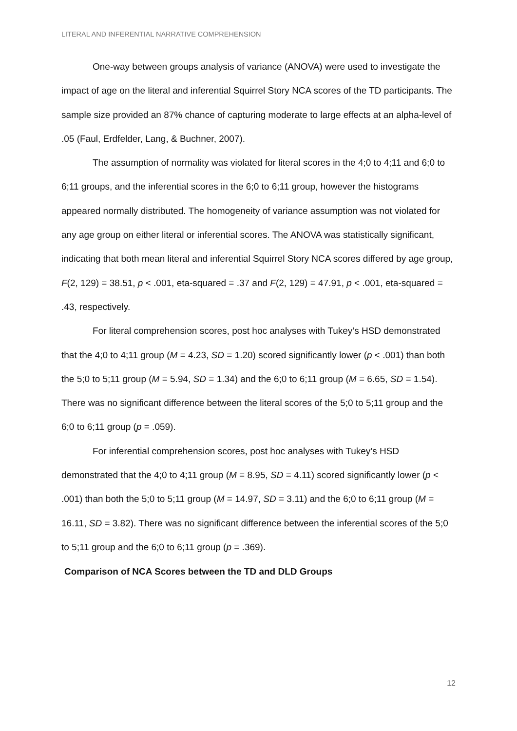LITERAL AND INFERENTIAL NARRATIVE COMPREHENSION
One-way between groups analysis of variance (ANOVA) were used to investigate the impact of age on the literal and inferential Squirrel Story NCA scores of the TD participants. The sample size provided an 87% chance of capturing moderate to large effects at an alpha-level of .05 (Faul, Erdfelder, Lang, & Buchner, 2007).
The assumption of normality was violated for literal scores in the 4;0 to 4;11 and 6;0 to 6;11 groups, and the inferential scores in the 6;0 to 6;11 group, however the histograms appeared normally distributed. The homogeneity of variance assumption was not violated for any age group on either literal or inferential scores. The ANOVA was statistically significant, indicating that both mean literal and inferential Squirrel Story NCA scores differed by age group, F(2, 129) = 38.51, p < .001, eta-squared = .37 and F(2, 129) = 47.91, p < .001, eta-squared = .43, respectively.
For literal comprehension scores, post hoc analyses with Tukey’s HSD demonstrated that the 4;0 to 4;11 group (M = 4.23, SD = 1.20) scored significantly lower (p < .001) than both the 5;0 to 5;11 group (M = 5.94, SD = 1.34) and the 6;0 to 6;11 group (M = 6.65, SD = 1.54). There was no significant difference between the literal scores of the 5;0 to 5;11 group and the 6;0 to 6;11 group (p = .059).
For inferential comprehension scores, post hoc analyses with Tukey’s HSD demonstrated that the 4;0 to 4;11 group (M = 8.95, SD = 4.11) scored significantly lower (p < .001) than both the 5;0 to 5;11 group (M = 14.97, SD = 3.11) and the 6;0 to 6;11 group (M = 16.11, SD = 3.82). There was no significant difference between the inferential scores of the 5;0 to 5;11 group and the 6;0 to 6;11 group (p = .369).
Comparison of NCA Scores between the TD and DLD Groups
12